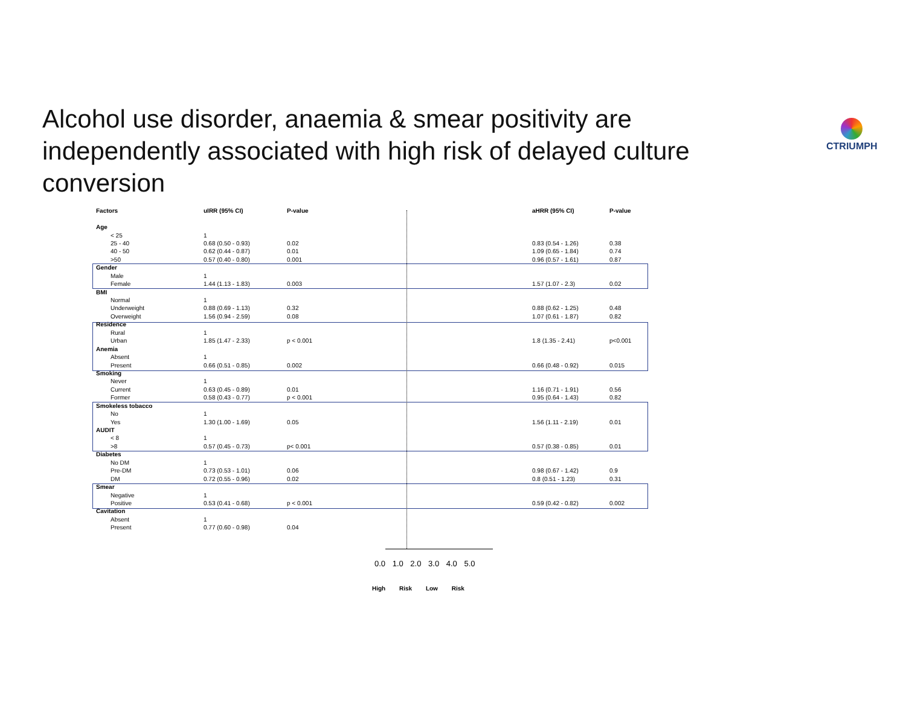Alcohol use disorder, anaemia & smear positivity are independently associated with high risk of delayed culture conversion
CTRIUMPH
| Factors | uIRR (95% CI) | P-value | | aHRR (95% CI) | P-value |
| Age | | | | | |
| < 25 | 1 | | | | |
| 25 - 40 | 0.68 (0.50 - 0.93) | 0.02 | | 0.83 (0.54 - 1.26) | 0.38 |
| 40 - 50 | 0.62 (0.44 - 0.87) | 0.01 | | 1.09 (0.65 - 1.84) | 0.74 |
| >50 | 0.57 (0.40 - 0.80) | 0.001 | | 0.96 (0.57 - 1.61) | 0.87 |
| Gender | | | | | |
| Male | 1 | | | | |
| Female | 1.44 (1.13 - 1.83) | 0.003 | | 1.57 (1.07 - 2.3) | 0.02 |
| BMI | | | | | |
| Normal | 1 | | | | |
| Underweight | 0.88 (0.69 - 1.13) | 0.32 | | 0.88 (0.62 - 1.25) | 0.48 |
| Overweight | 1.56 (0.94 - 2.59) | 0.08 | | 1.07 (0.61 - 1.87) | 0.82 |
| Residence | | | | | |
| Rural | 1 | | | | |
| Urban | 1.85 (1.47 - 2.33) | p < 0.001 | | 1.8 (1.35 - 2.41) | p<0.001 |
| Anemia | | | | | |
| Absent | 1 | | | | |
| Present | 0.66 (0.51 - 0.85) | 0.002 | | 0.66 (0.48 - 0.92) | 0.015 |
| Smoking | | | | | |
| Never | 1 | | | | |
| Current | 0.63 (0.45 - 0.89) | 0.01 | | 1.16 (0.71 - 1.91) | 0.56 |
| Former | 0.58 (0.43 - 0.77) | p < 0.001 | | 0.95 (0.64 - 1.43) | 0.82 |
| Smokeless tobacco | | | | | |
| No | 1 | | | | |
| Yes | 1.30 (1.00 - 1.69) | 0.05 | | 1.56 (1.11 - 2.19) | 0.01 |
| AUDIT | | | | | |
| < 8 | 1 | | | | |
| >8 | 0.57 (0.45 - 0.73) | p< 0.001 | | 0.57 (0.38 - 0.85) | 0.01 |
| Diabetes | | | | | |
| No DM | 1 | | | | |
| Pre-DM | 0.73 (0.53 - 1.01) | 0.06 | | 0.98 (0.67 - 1.42) | 0.9 |
| DM | 0.72 (0.55 - 0.96) | 0.02 | | 0.8 (0.51 - 1.23) | 0.31 |
| Smear | | | | | |
| Negative | 1 | | | | |
| Positive | 0.53 (0.41 - 0.68) | p < 0.001 | | 0.59 (0.42 - 0.82) | 0.002 |
| Cavitation | | | | | |
| Absent | 1 | | | | |
| Present | 0.77 (0.60 - 0.98) | 0.04 | | | |
0.0 1.0 2.0 3.0 4.0 5.0
High Risk Low Risk